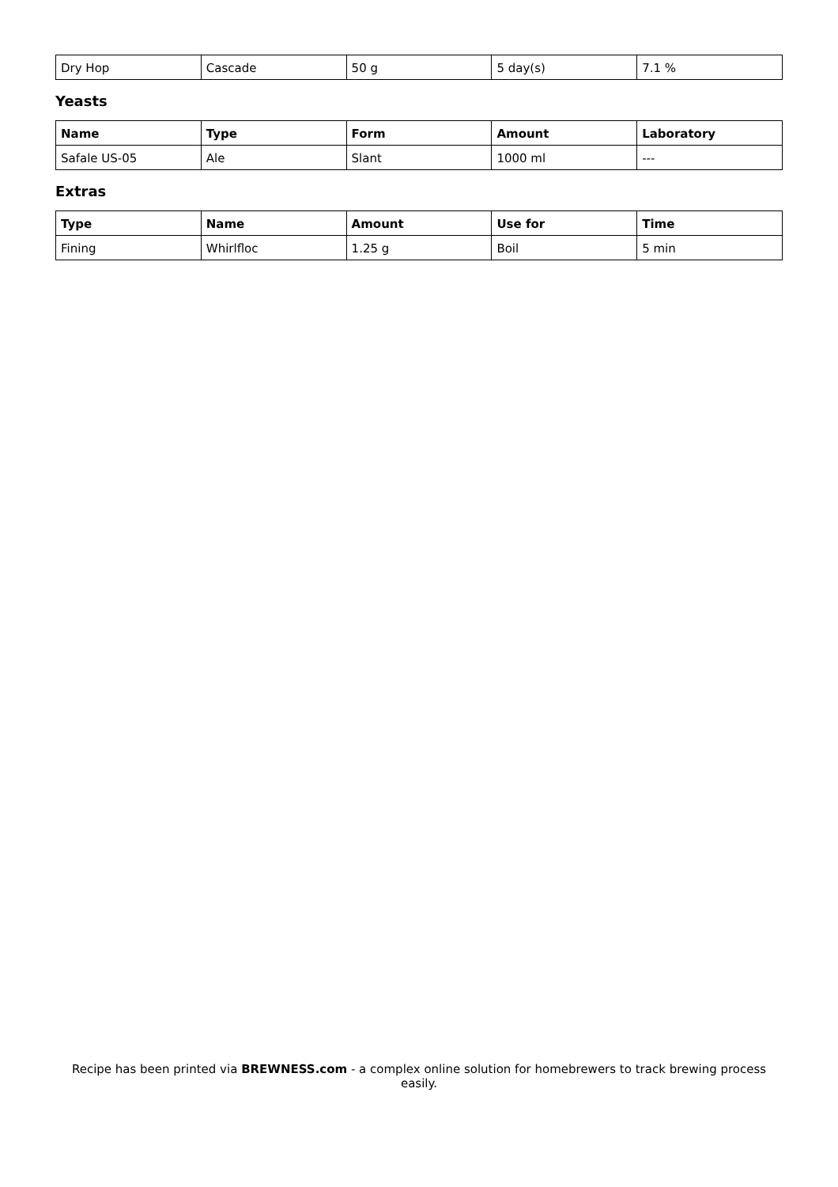| Dry Hop | Cascade | 50 g | 5 day(s) | 7.1 % |
Yeasts
| Name | Type | Form | Amount | Laboratory |
| --- | --- | --- | --- | --- |
| Safale US-05 | Ale | Slant | 1000 ml | --- |
Extras
| Type | Name | Amount | Use for | Time |
| --- | --- | --- | --- | --- |
| Fining | Whirlfloc | 1.25 g | Boil | 5 min |
Recipe has been printed via BREWNESS.com - a complex online solution for homebrewers to track brewing process easily.